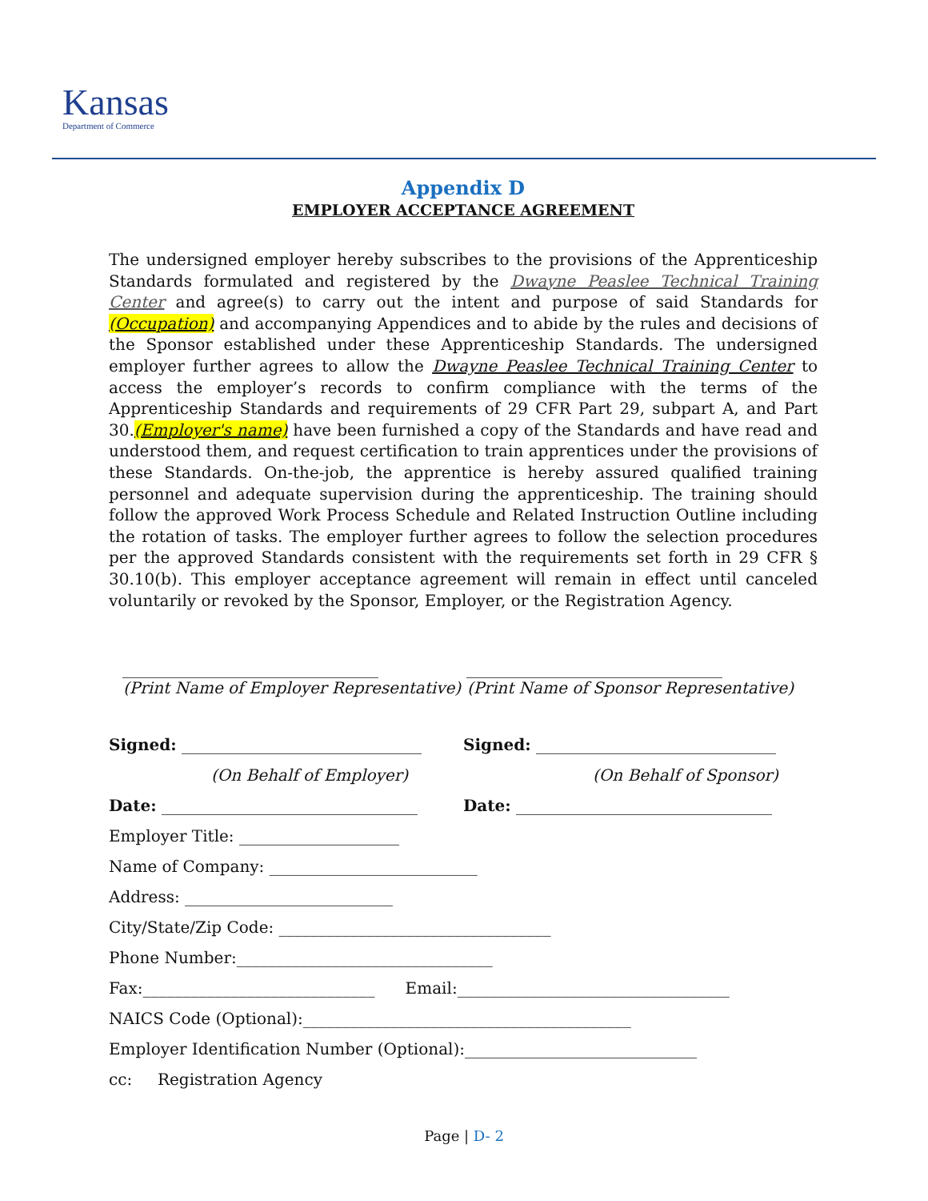Kansas
Department of Commerce
Appendix D
EMPLOYER ACCEPTANCE AGREEMENT
The undersigned employer hereby subscribes to the provisions of the Apprenticeship Standards formulated and registered by the Dwayne Peaslee Technical Training Center and agree(s) to carry out the intent and purpose of said Standards for (Occupation) and accompanying Appendices and to abide by the rules and decisions of the Sponsor established under these Apprenticeship Standards. The undersigned employer further agrees to allow the Dwayne Peaslee Technical Training Center to access the employer’s records to confirm compliance with the terms of the Apprenticeship Standards and requirements of 29 CFR Part 29, subpart A, and Part 30.(Employer's name) have been furnished a copy of the Standards and have read and understood them, and request certification to train apprentices under the provisions of these Standards. On-the-job, the apprentice is hereby assured qualified training personnel and adequate supervision during the apprenticeship. The training should follow the approved Work Process Schedule and Related Instruction Outline including the rotation of tasks. The employer further agrees to follow the selection procedures per the approved Standards consistent with the requirements set forth in 29 CFR § 30.10(b). This employer acceptance agreement will remain in effect until canceled voluntarily or revoked by the Sponsor, Employer, or the Registration Agency.
________________________________
(Print Name of Employer Representative)
________________________________
(Print Name of Sponsor Representative)
Signed: ______________________________
(On Behalf of Employer)
Signed: ______________________________
(On Behalf of Sponsor)
Date: ________________________________ Date: ________________________________
Employer Title: ____________________
Name of Company: __________________________
Address: __________________________
City/State/Zip Code: __________________________________
Phone Number:________________________________
Fax:_____________________________ Email:__________________________________
NAICS Code (Optional):_________________________________________
Employer Identification Number (Optional):_____________________________
cc: Registration Agency
Page | D- 2